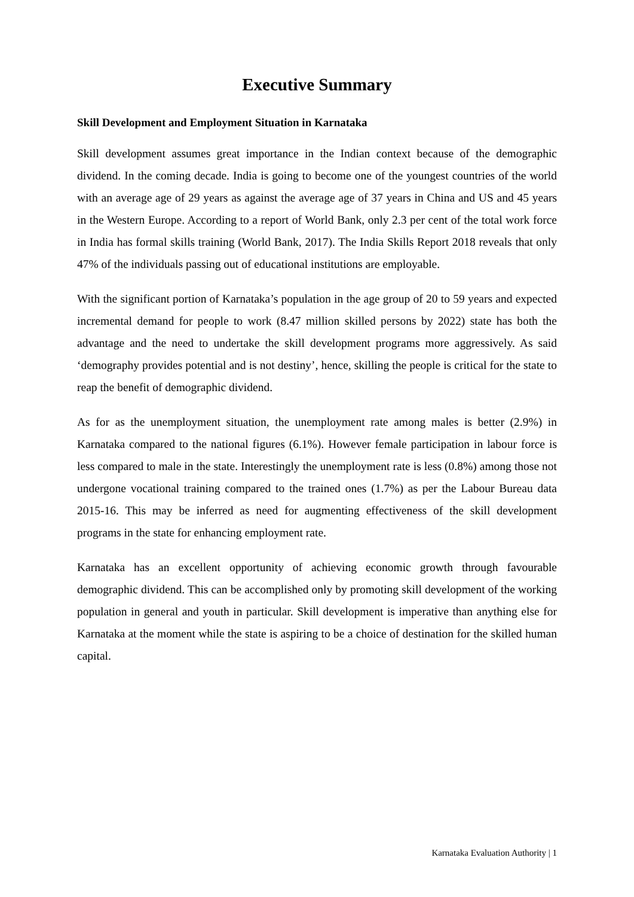Executive Summary
Skill Development and Employment Situation in Karnataka
Skill development assumes great importance in the Indian context because of the demographic dividend. In the coming decade. India is going to become one of the youngest countries of the world with an average age of 29 years as against the average age of 37 years in China and US and 45 years in the Western Europe. According to a report of World Bank, only 2.3 per cent of the total work force in India has formal skills training (World Bank, 2017). The India Skills Report 2018 reveals that only 47% of the individuals passing out of educational institutions are employable.
With the significant portion of Karnataka’s population in the age group of 20 to 59 years and expected incremental demand for people to work (8.47 million skilled persons by 2022) state has both the advantage and the need to undertake the skill development programs more aggressively. As said ‘demography provides potential and is not destiny’, hence, skilling the people is critical for the state to reap the benefit of demographic dividend.
As for as the unemployment situation, the unemployment rate among males is better (2.9%) in Karnataka compared to the national figures (6.1%). However female participation in labour force is less compared to male in the state. Interestingly the unemployment rate is less (0.8%) among those not undergone vocational training compared to the trained ones (1.7%) as per the Labour Bureau data 2015-16. This may be inferred as need for augmenting effectiveness of the skill development programs in the state for enhancing employment rate.
Karnataka has an excellent opportunity of achieving economic growth through favourable demographic dividend. This can be accomplished only by promoting skill development of the working population in general and youth in particular. Skill development is imperative than anything else for Karnataka at the moment while the state is aspiring to be a choice of destination for the skilled human capital.
Karnataka Evaluation Authority | 1